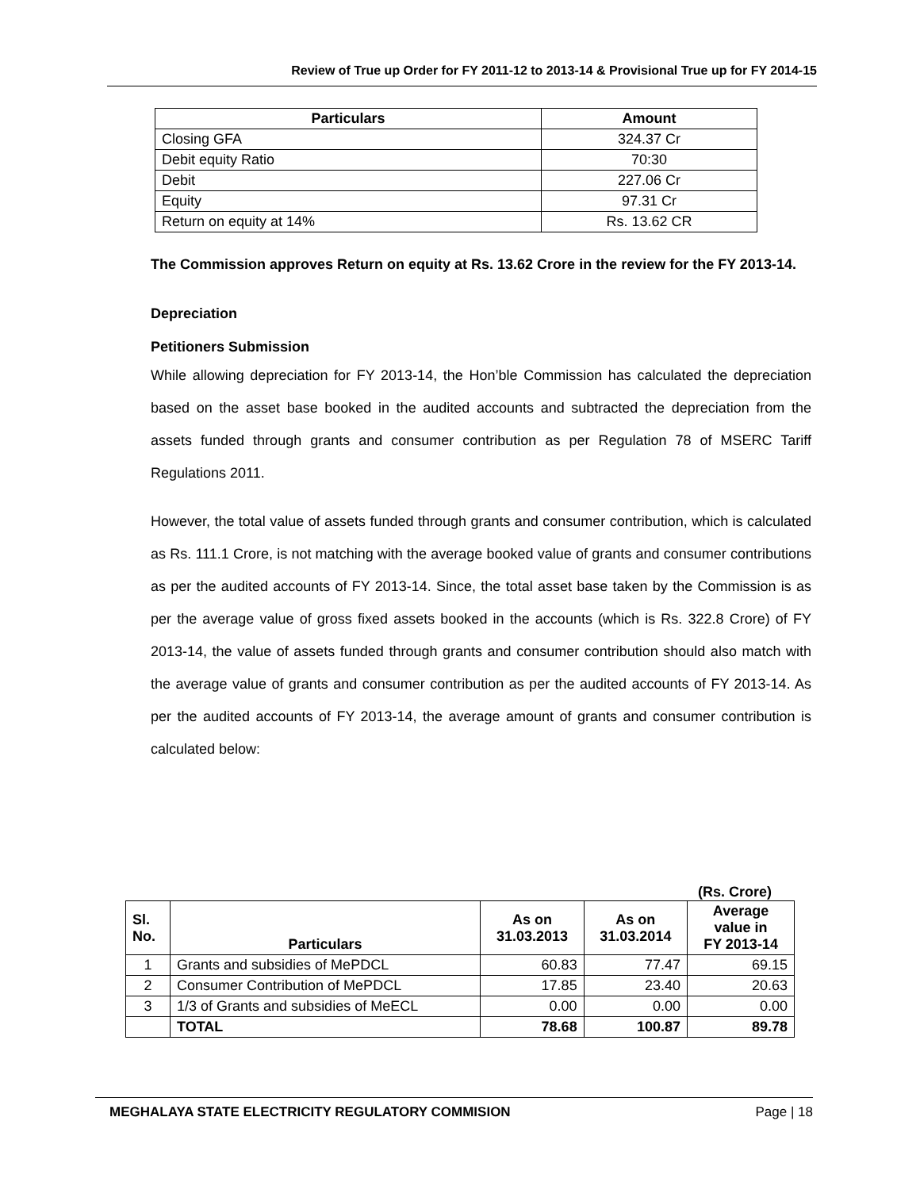Review of True up Order for FY 2011-12 to 2013-14 & Provisional True up for FY 2014-15
| Particulars | Amount |
| --- | --- |
| Closing GFA | 324.37 Cr |
| Debit equity Ratio | 70:30 |
| Debit | 227.06 Cr |
| Equity | 97.31 Cr |
| Return on equity at 14% | Rs. 13.62 CR |
The Commission approves Return on equity at Rs. 13.62 Crore in the review for the FY 2013-14.
Depreciation
Petitioners Submission
While allowing depreciation for FY 2013-14, the Hon’ble Commission has calculated the depreciation based on the asset base booked in the audited accounts and subtracted the depreciation from the assets funded through grants and consumer contribution as per Regulation 78 of MSERC Tariff Regulations 2011.
However, the total value of assets funded through grants and consumer contribution, which is calculated as Rs. 111.1 Crore, is not matching with the average booked value of grants and consumer contributions as per the audited accounts of FY 2013-14. Since, the total asset base taken by the Commission is as per the average value of gross fixed assets booked in the accounts (which is Rs. 322.8 Crore) of FY 2013-14, the value of assets funded through grants and consumer contribution should also match with the average value of grants and consumer contribution as per the audited accounts of FY 2013-14. As per the audited accounts of FY 2013-14, the average amount of grants and consumer contribution is calculated below:
(Rs. Crore)
| Sl. No. | Particulars | As on 31.03.2013 | As on 31.03.2014 | Average value in FY 2013-14 |
| --- | --- | --- | --- | --- |
| 1 | Grants and subsidies of MePDCL | 60.83 | 77.47 | 69.15 |
| 2 | Consumer Contribution of MePDCL | 17.85 | 23.40 | 20.63 |
| 3 | 1/3 of Grants and subsidies of MeECL | 0.00 | 0.00 | 0.00 |
| | TOTAL | 78.68 | 100.87 | 89.78 |
MEGHALAYA STATE ELECTRICITY REGULATORY COMMISION Page | 18